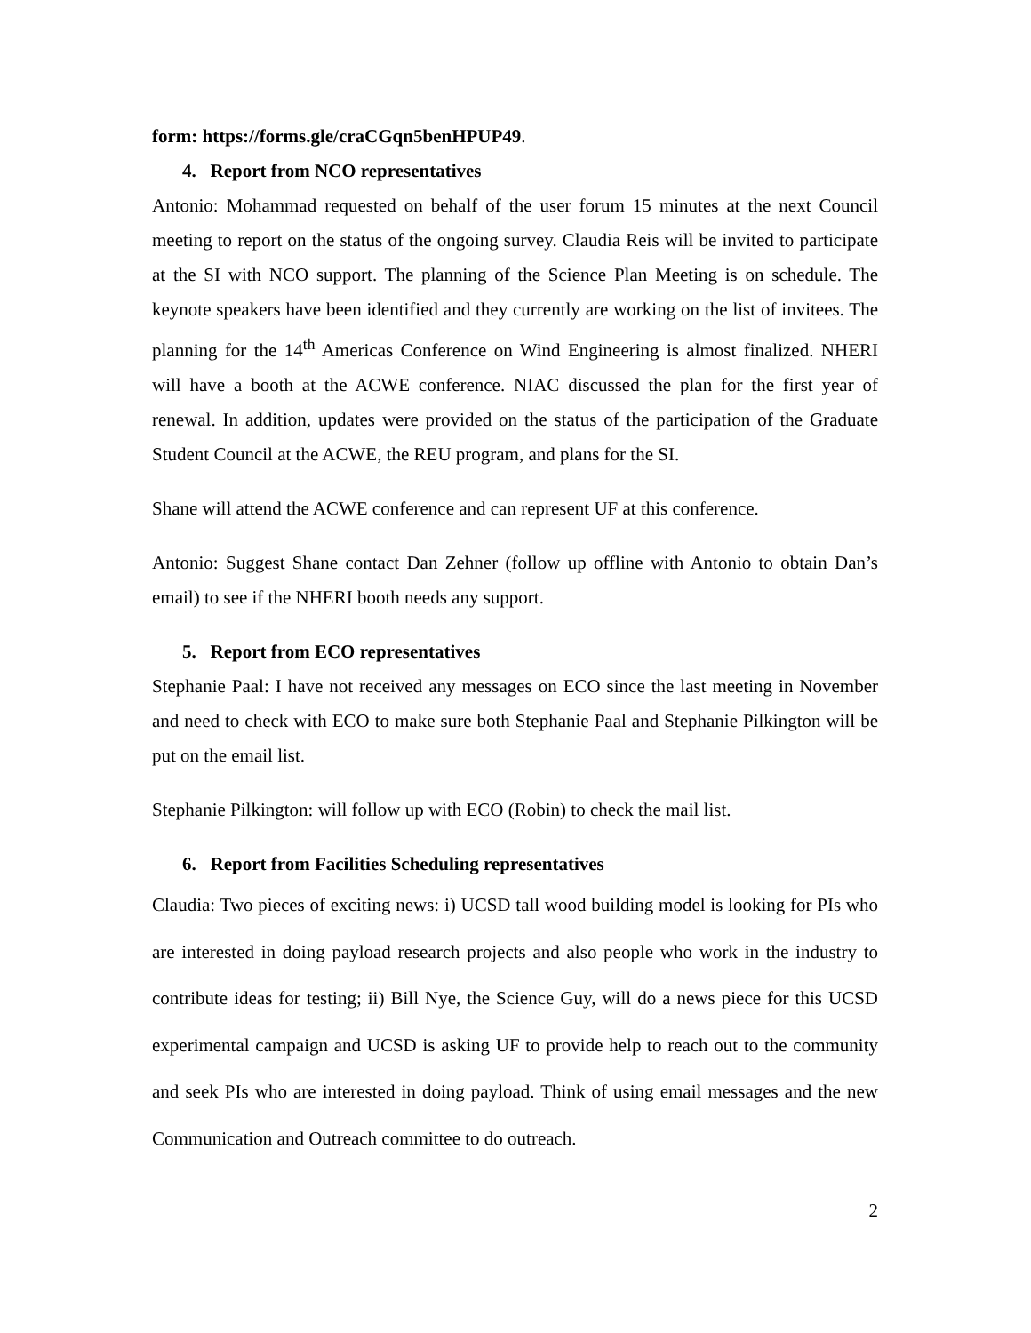form: https://forms.gle/craCGqn5benHPUP49.
4. Report from NCO representatives
Antonio: Mohammad requested on behalf of the user forum 15 minutes at the next Council meeting to report on the status of the ongoing survey. Claudia Reis will be invited to participate at the SI with NCO support. The planning of the Science Plan Meeting is on schedule. The keynote speakers have been identified and they currently are working on the list of invitees. The planning for the 14<sup>th</sup> Americas Conference on Wind Engineering is almost finalized. NHERI will have a booth at the ACWE conference. NIAC discussed the plan for the first year of renewal. In addition, updates were provided on the status of the participation of the Graduate Student Council at the ACWE, the REU program, and plans for the SI.
Shane will attend the ACWE conference and can represent UF at this conference.
Antonio: Suggest Shane contact Dan Zehner (follow up offline with Antonio to obtain Dan’s email) to see if the NHERI booth needs any support.
5. Report from ECO representatives
Stephanie Paal: I have not received any messages on ECO since the last meeting in November and need to check with ECO to make sure both Stephanie Paal and Stephanie Pilkington will be put on the email list.
Stephanie Pilkington: will follow up with ECO (Robin) to check the mail list.
6. Report from Facilities Scheduling representatives
Claudia: Two pieces of exciting news: i) UCSD tall wood building model is looking for PIs who are interested in doing payload research projects and also people who work in the industry to contribute ideas for testing; ii) Bill Nye, the Science Guy, will do a news piece for this UCSD experimental campaign and UCSD is asking UF to provide help to reach out to the community and seek PIs who are interested in doing payload. Think of using email messages and the new Communication and Outreach committee to do outreach.
2